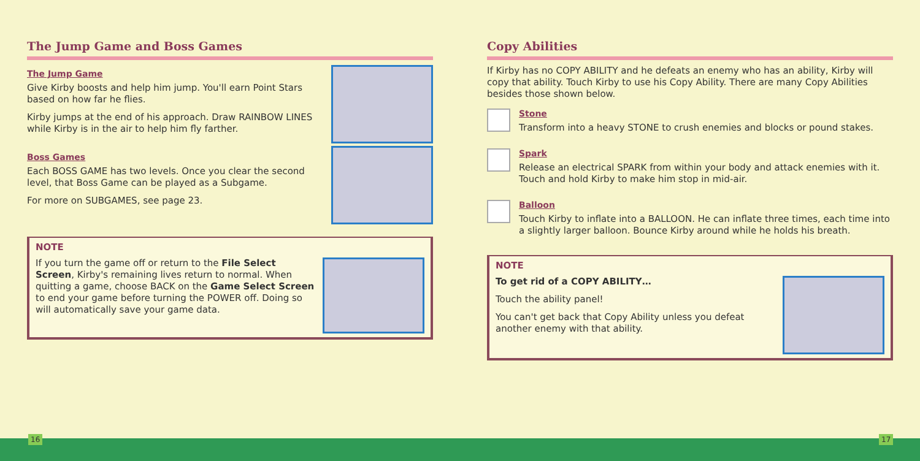The Jump Game and Boss Games
The Jump Game
Give Kirby boosts and help him jump. You'll earn Point Stars based on how far he flies.
Kirby jumps at the end of his approach. Draw RAINBOW LINES while Kirby is in the air to help him fly farther.
Boss Games
Each BOSS GAME has two levels. Once you clear the second level, that Boss Game can be played as a Subgame.
For more on SUBGAMES, see page 23.
NOTE
If you turn the game off or return to the File Select Screen, Kirby's remaining lives return to normal. When quitting a game, choose BACK on the Game Select Screen to end your game before turning the POWER off. Doing so will automatically save your game data.
Copy Abilities
If Kirby has no COPY ABILITY and he defeats an enemy who has an ability, Kirby will copy that ability. Touch Kirby to use his Copy Ability. There are many Copy Abilities besides those shown below.
Stone
Transform into a heavy STONE to crush enemies and blocks or pound stakes.
Spark
Release an electrical SPARK from within your body and attack enemies with it. Touch and hold Kirby to make him stop in mid-air.
Balloon
Touch Kirby to inflate into a BALLOON. He can inflate three times, each time into a slightly larger balloon. Bounce Kirby around while he holds his breath.
NOTE
To get rid of a COPY ABILITY…
Touch the ability panel!
You can't get back that Copy Ability unless you defeat another enemy with that ability.
16 17